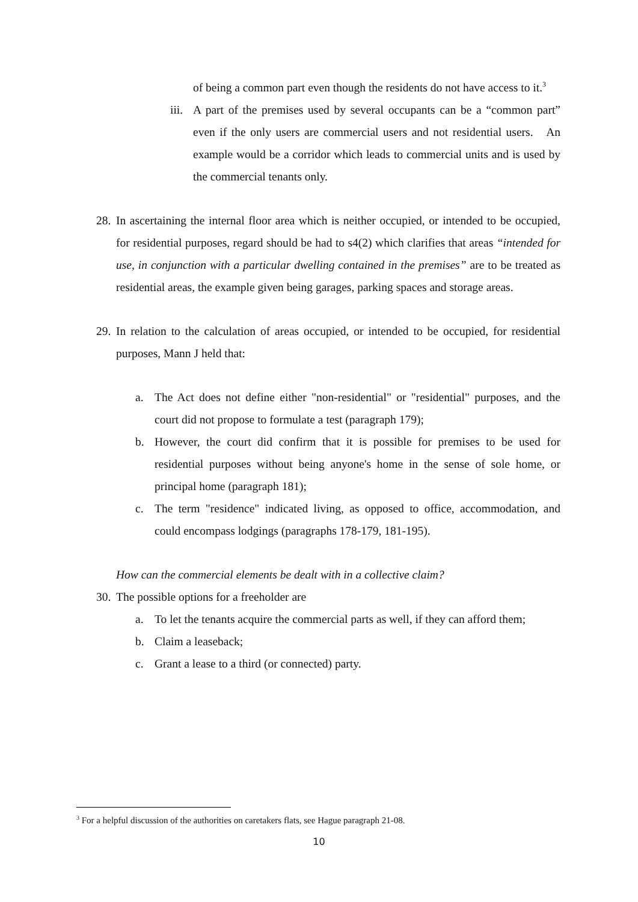of being a common part even though the residents do not have access to it.<sup>3</sup>
iii.
A part of the premises used by several occupants can be a “common part” even if the only users are commercial users and not residential users. An example would be a corridor which leads to commercial units and is used by the commercial tenants only.
28.
In ascertaining the internal floor area which is neither occupied, or intended to be occupied, for residential purposes, regard should be had to s4(2) which clarifies that areas “intended for use, in conjunction with a particular dwelling contained in the premises” are to be treated as residential areas, the example given being garages, parking spaces and storage areas.
29.
In relation to the calculation of areas occupied, or intended to be occupied, for residential purposes, Mann J held that:
a. The Act does not define either "non-residential" or "residential" purposes, and the court did not propose to formulate a test (paragraph 179);
b. However, the court did confirm that it is possible for premises to be used for residential purposes without being anyone's home in the sense of sole home, or principal home (paragraph 181);
c. The term "residence" indicated living, as opposed to office, accommodation, and could encompass lodgings (paragraphs 178-179, 181-195).
How can the commercial elements be dealt with in a collective claim?
30.
The possible options for a freeholder are
a. To let the tenants acquire the commercial parts as well, if they can afford them;
b. Claim a leaseback;
c. Grant a lease to a third (or connected) party.
<sup>3</sup> For a helpful discussion of the authorities on caretakers flats, see Hague paragraph 21-08.
10